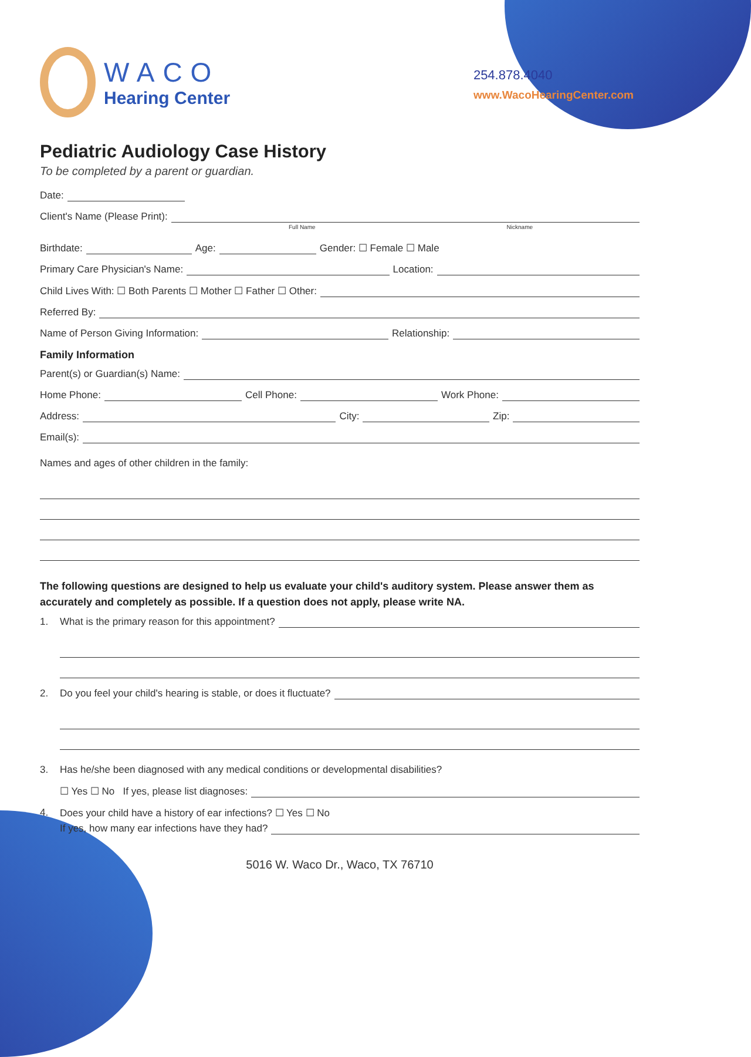WACO
Hearing Center
254.878.4040
www.WacoHearingCenter.com
Pediatric Audiology Case History
To be completed by a parent or guardian.
Date:
Client's Name (Please Print):
Full Name Nickname
Birthdate: Age: Gender: ☐ Female ☐ Male
Primary Care Physician's Name: Location:
Child Lives With: ☐ Both Parents ☐ Mother ☐ Father ☐ Other:
Referred By:
Name of Person Giving Information: Relationship:
Family Information
Parent(s) or Guardian(s) Name:
Home Phone: Cell Phone: Work Phone:
Address: City: Zip:
Email(s):
Names and ages of other children in the family:
The following questions are designed to help us evaluate your child's auditory system. Please answer them as accurately and completely as possible. If a question does not apply, please write NA.
1.
What is the primary reason for this appointment?
2.
Do you feel your child's hearing is stable, or does it fluctuate?
3.
Has he/she been diagnosed with any medical conditions or developmental disabilities?
☐ Yes ☐ No If yes, please list diagnoses:
4.
Does your child have a history of ear infections? ☐ Yes ☐ No
If yes, how many ear infections have they had?
5016 W. Waco Dr., Waco, TX 76710